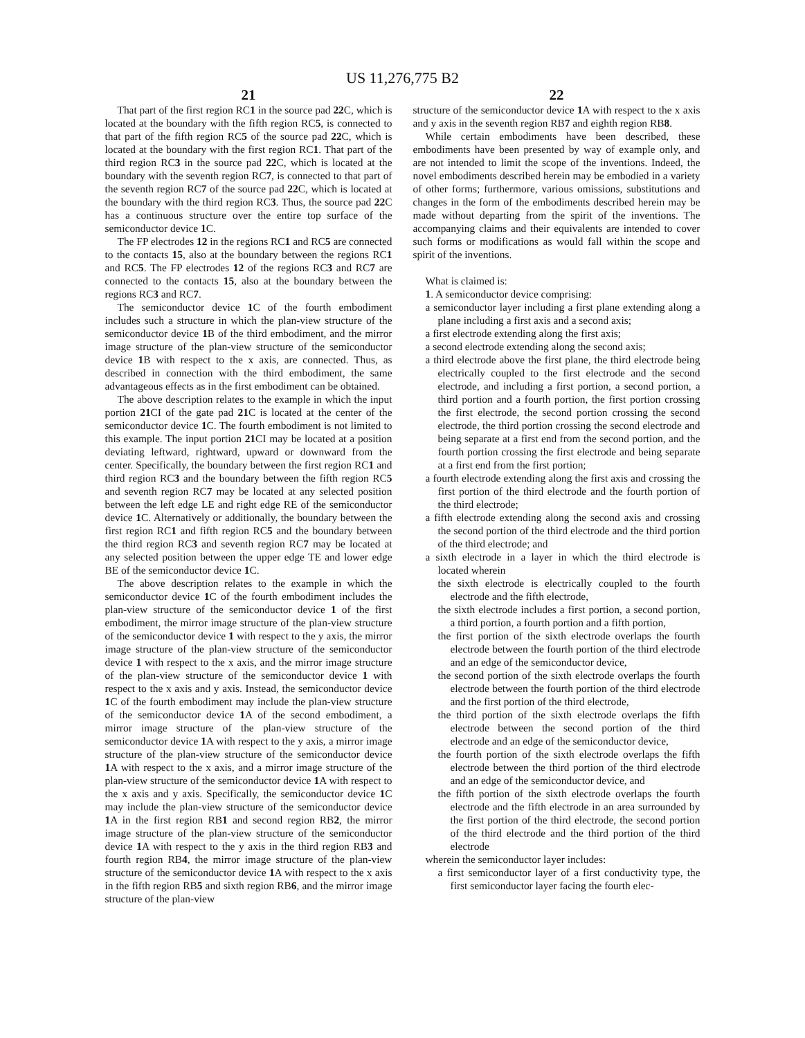US 11,276,775 B2
21
That part of the first region RC1 in the source pad 22 C, which is located at the boundary with the fifth region RC5, is connected to that part of the fifth region RC5 of the source pad 22 C, which is located at the boundary with the first region RC1. That part of the third region RC3 in the source pad 22 C, which is located at the boundary with the seventh region RC7, is connected to that part of the seventh region RC7 of the source pad 22 C, which is located at the boundary with the third region RC3. Thus, the source pad 22 C has a continuous structure over the entire top surface of the semiconductor device 1 C.
The FP electrodes 12 in the regions RC1 and RC5 are connected to the contacts 15, also at the boundary between the regions RC1 and RC5. The FP electrodes 12 of the regions RC3 and RC7 are connected to the contacts 15, also at the boundary between the regions RC3 and RC7.
The semiconductor device 1 C of the fourth embodiment includes such a structure in which the plan-view structure of the semiconductor device 1 B of the third embodiment, and the mirror image structure of the plan-view structure of the semiconductor device 1 B with respect to the x axis, are connected. Thus, as described in connection with the third embodiment, the same advantageous effects as in the first embodiment can be obtained.
The above description relates to the example in which the input portion 21 CI of the gate pad 21 C is located at the center of the semiconductor device 1 C. The fourth embodiment is not limited to this example. The input portion 21 CI may be located at a position deviating leftward, rightward, upward or downward from the center. Specifically, the boundary between the first region RC1 and third region RC3 and the boundary between the fifth region RC5 and seventh region RC7 may be located at any selected position between the left edge LE and right edge RE of the semiconductor device 1 C. Alternatively or additionally, the boundary between the first region RC1 and fifth region RC5 and the boundary between the third region RC3 and seventh region RC7 may be located at any selected position between the upper edge TE and lower edge BE of the semiconductor device 1 C.
The above description relates to the example in which the semiconductor device 1 C of the fourth embodiment includes the plan-view structure of the semiconductor device 1 of the first embodiment, the mirror image structure of the plan-view structure of the semiconductor device 1 with respect to the y axis, the mirror image structure of the plan-view structure of the semiconductor device 1 with respect to the x axis, and the mirror image structure of the plan-view structure of the semiconductor device 1 with respect to the x axis and y axis. Instead, the semiconductor device 1 C of the fourth embodiment may include the plan-view structure of the semiconductor device 1 A of the second embodiment, a mirror image structure of the plan-view structure of the semiconductor device 1 A with respect to the y axis, a mirror image structure of the plan-view structure of the semiconductor device 1 A with respect to the x axis, and a mirror image structure of the plan-view structure of the semiconductor device 1 A with respect to the x axis and y axis. Specifically, the semiconductor device 1 C may include the plan-view structure of the semiconductor device 1 A in the first region RB1 and second region RB2, the mirror image structure of the plan-view structure of the semiconductor device 1 A with respect to the y axis in the third region RB3 and fourth region RB4, the mirror image structure of the plan-view structure of the semiconductor device 1 A with respect to the x axis in the fifth region RB5 and sixth region RB6, and the mirror image structure of the plan-view
22
structure of the semiconductor device 1 A with respect to the x axis and y axis in the seventh region RB7 and eighth region RB8.
While certain embodiments have been described, these embodiments have been presented by way of example only, and are not intended to limit the scope of the inventions. Indeed, the novel embodiments described herein may be embodied in a variety of other forms; furthermore, various omissions, substitutions and changes in the form of the embodiments described herein may be made without departing from the spirit of the inventions. The accompanying claims and their equivalents are intended to cover such forms or modifications as would fall within the scope and spirit of the inventions.
What is claimed is:
1. A semiconductor device comprising:
a semiconductor layer including a first plane extending along a plane including a first axis and a second axis;
a first electrode extending along the first axis;
a second electrode extending along the second axis;
a third electrode above the first plane, the third electrode being electrically coupled to the first electrode and the second electrode, and including a first portion, a second portion, a third portion and a fourth portion, the first portion crossing the first electrode, the second portion crossing the second electrode, the third portion crossing the second electrode and being separate at a first end from the second portion, and the fourth portion crossing the first electrode and being separate at a first end from the first portion;
a fourth electrode extending along the first axis and crossing the first portion of the third electrode and the fourth portion of the third electrode;
a fifth electrode extending along the second axis and crossing the second portion of the third electrode and the third portion of the third electrode; and
a sixth electrode in a layer in which the third electrode is located wherein
the sixth electrode is electrically coupled to the fourth electrode and the fifth electrode,
the sixth electrode includes a first portion, a second portion, a third portion, a fourth portion and a fifth portion,
the first portion of the sixth electrode overlaps the fourth electrode between the fourth portion of the third electrode and an edge of the semiconductor device,
the second portion of the sixth electrode overlaps the fourth electrode between the fourth portion of the third electrode and the first portion of the third electrode,
the third portion of the sixth electrode overlaps the fifth electrode between the second portion of the third electrode and an edge of the semiconductor device,
the fourth portion of the sixth electrode overlaps the fifth electrode between the third portion of the third electrode and an edge of the semiconductor device, and
the fifth portion of the sixth electrode overlaps the fourth electrode and the fifth electrode in an area surrounded by the first portion of the third electrode, the second portion of the third electrode and the third portion of the third electrode
wherein the semiconductor layer includes:
a first semiconductor layer of a first conductivity type, the first semiconductor layer facing the fourth elec-